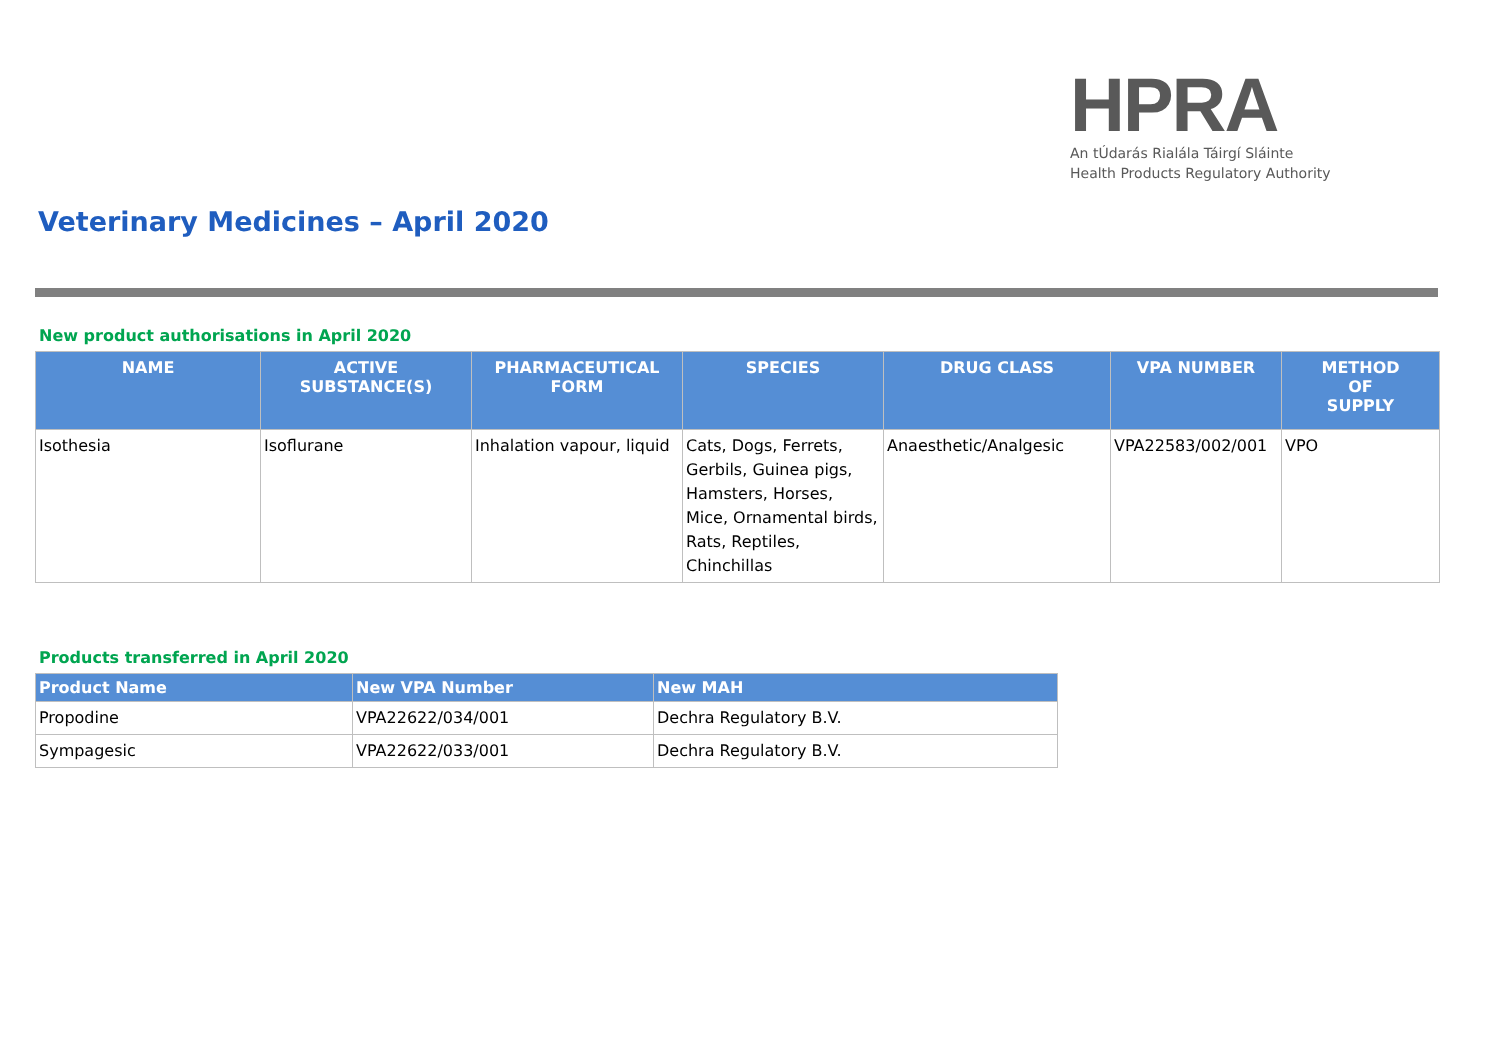HPRA
An tÚdarás Rialála Táirgí Sláinte
Health Products Regulatory Authority
Veterinary Medicines – April 2020
New product authorisations in April 2020
| NAME | ACTIVE SUBSTANCE(S) | PHARMACEUTICAL FORM | SPECIES | DRUG CLASS | VPA NUMBER | METHOD OF SUPPLY |
| --- | --- | --- | --- | --- | --- | --- |
| Isothesia | Isoflurane | Inhalation vapour, liquid | Cats, Dogs, Ferrets, Gerbils, Guinea pigs, Hamsters, Horses, Mice, Ornamental birds, Rats, Reptiles, Chinchillas | Anaesthetic/Analgesic | VPA22583/002/001 | VPO |
Products transferred in April 2020
| Product Name | New VPA Number | New MAH |
| --- | --- | --- |
| Propodine | VPA22622/034/001 | Dechra Regulatory B.V. |
| Sympagesic | VPA22622/033/001 | Dechra Regulatory B.V. |